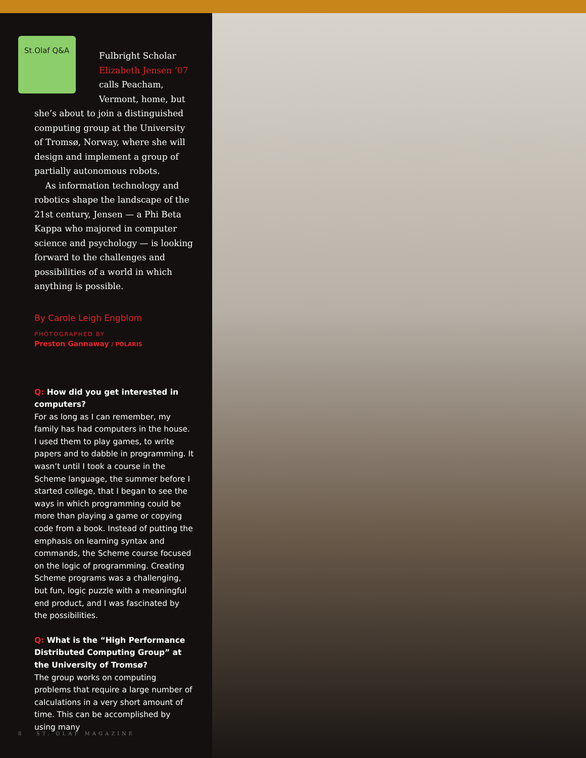St.Olaf Q&A
Fulbright Scholar
Elizabeth Jensen ’07
calls Peacham,
Vermont, home, but
she’s about to join a distinguished computing group at the University of Tromsø, Norway, where she will design and implement a group of partially autonomous robots.
As information technology and robotics shape the landscape of the 21st century, Jensen — a Phi Beta Kappa who majored in computer science and psychology — is looking forward to the challenges and possibilities of a world in which anything is possible.
By Carole Leigh Engblom
PHOTOGRAPHED BY
Preston Gannaway / POLARIS
Q: How did you get interested in computers?
For as long as I can remember, my family has had computers in the house. I used them to play games, to write papers and to dabble in programming. It wasn’t until I took a course in the Scheme language, the summer before I started college, that I began to see the ways in which programming could be more than playing a game or copying code from a book. Instead of putting the emphasis on learning syntax and commands, the Scheme course focused on the logic of programming. Creating Scheme programs was a challenging, but fun, logic puzzle with a meaningful end product, and I was fascinated by the possibilities.
Q: What is the “High Performance Distributed Computing Group” at the University of Tromsø?
The group works on computing problems that require a large number of calculations in a very short amount of time. This can be accomplished by using many
8 ST. OLAF MAGAZINE